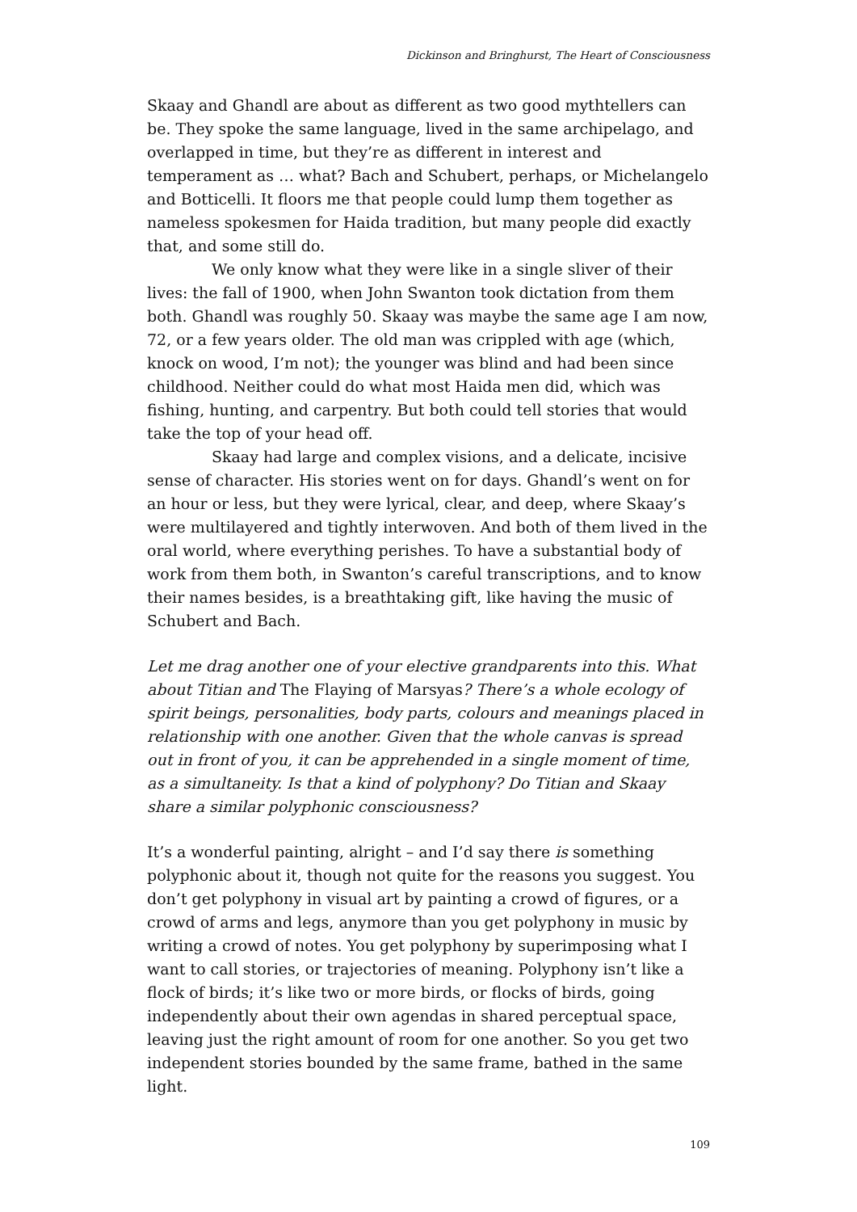Dickinson and Bringhurst, The Heart of Consciousness
Skaay and Ghandl are about as different as two good mythtellers can be. They spoke the same language, lived in the same archipelago, and overlapped in time, but they’re as different in interest and temperament as … what? Bach and Schubert, perhaps, or Michelangelo and Botticelli. It floors me that people could lump them together as nameless spokesmen for Haida tradition, but many people did exactly that, and some still do.
We only know what they were like in a single sliver of their lives: the fall of 1900, when John Swanton took dictation from them both. Ghandl was roughly 50. Skaay was maybe the same age I am now, 72, or a few years older. The old man was crippled with age (which, knock on wood, I’m not); the younger was blind and had been since childhood. Neither could do what most Haida men did, which was fishing, hunting, and carpentry. But both could tell stories that would take the top of your head off.
Skaay had large and complex visions, and a delicate, incisive sense of character. His stories went on for days. Ghandl’s went on for an hour or less, but they were lyrical, clear, and deep, where Skaay’s were multilayered and tightly interwoven. And both of them lived in the oral world, where everything perishes. To have a substantial body of work from them both, in Swanton’s careful transcriptions, and to know their names besides, is a breathtaking gift, like having the music of Schubert and Bach.
Let me drag another one of your elective grandparents into this. What about Titian and The Flaying of Marsyas? There’s a whole ecology of spirit beings, personalities, body parts, colours and meanings placed in relationship with one another. Given that the whole canvas is spread out in front of you, it can be apprehended in a single moment of time, as a simultaneity. Is that a kind of polyphony? Do Titian and Skaay share a similar polyphonic consciousness?
It’s a wonderful painting, alright – and I’d say there is something polyphonic about it, though not quite for the reasons you suggest. You don’t get polyphony in visual art by painting a crowd of figures, or a crowd of arms and legs, anymore than you get polyphony in music by writing a crowd of notes. You get polyphony by superimposing what I want to call stories, or trajectories of meaning. Polyphony isn’t like a flock of birds; it’s like two or more birds, or flocks of birds, going independently about their own agendas in shared perceptual space, leaving just the right amount of room for one another. So you get two independent stories bounded by the same frame, bathed in the same light.
109